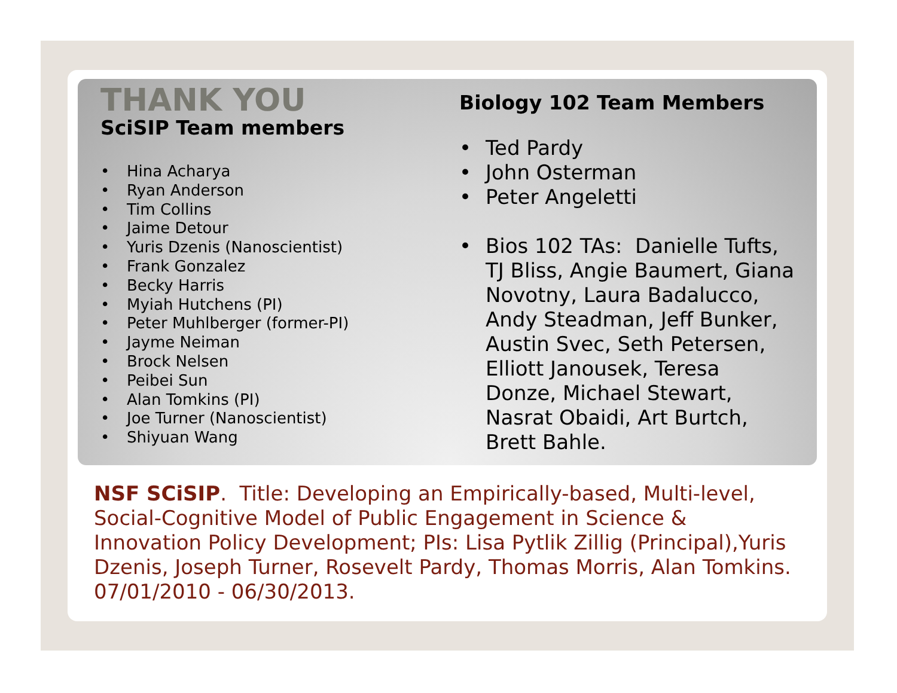THANK YOU
SciSIP Team members
• Hina Acharya
• Ryan Anderson
• Tim Collins
• Jaime Detour
• Yuris Dzenis (Nanoscientist)
• Frank Gonzalez
• Becky Harris
• Myiah Hutchens (PI)
• Peter Muhlberger (former-PI)
• Jayme Neiman
• Brock Nelsen
• Peibei Sun
• Alan Tomkins (PI)
• Joe Turner (Nanoscientist)
• Shiyuan Wang
Biology 102 Team Members
• Ted Pardy
• John Osterman
• Peter Angeletti
• Bios 102 TAs: Danielle Tufts, TJ Bliss, Angie Baumert, Giana Novotny, Laura Badalucco, Andy Steadman, Jeff Bunker, Austin Svec, Seth Petersen, Elliott Janousek, Teresa Donze, Michael Stewart, Nasrat Obaidi, Art Burtch, Brett Bahle.
NSF SCiSIP. Title: Developing an Empirically-based, Multi-level, Social-Cognitive Model of Public Engagement in Science & Innovation Policy Development; PIs: Lisa Pytlik Zillig (Principal),Yuris Dzenis, Joseph Turner, Rosevelt Pardy, Thomas Morris, Alan Tomkins. 07/01/2010 - 06/30/2013.